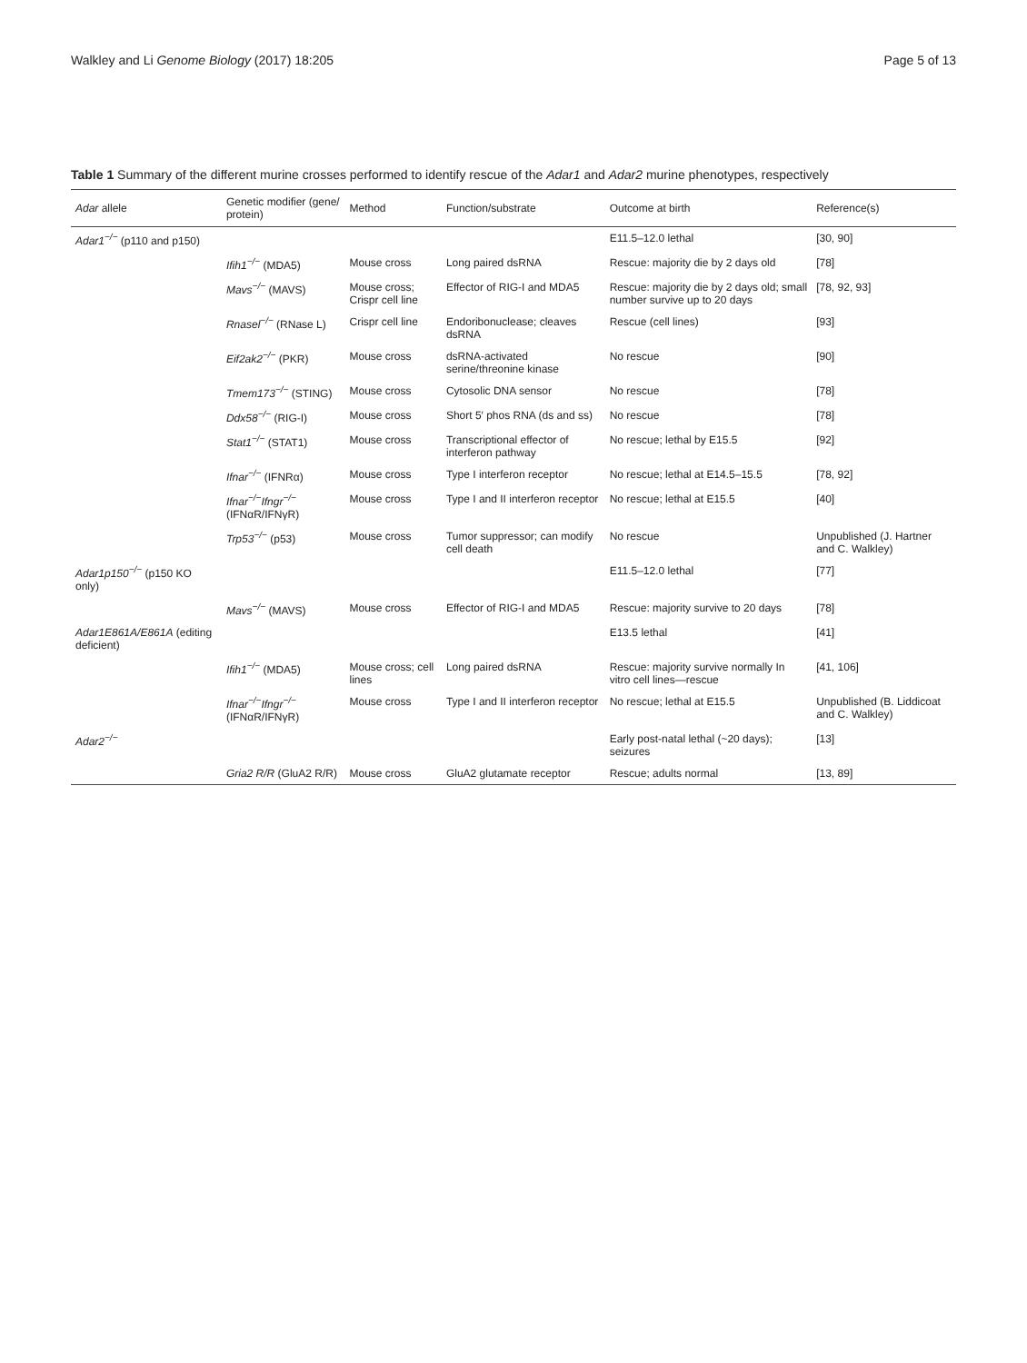Walkley and Li Genome Biology (2017) 18:205 Page 5 of 13
Table 1 Summary of the different murine crosses performed to identify rescue of the Adar1 and Adar2 murine phenotypes, respectively
| Adar allele | Genetic modifier (gene/ protein) | Method | Function/substrate | Outcome at birth | Reference(s) |
| --- | --- | --- | --- | --- | --- |
| Adar1<sup>−/−</sup> (p110 and p150) | | | | E11.5–12.0 lethal | [30, 90] |
| | Ifih1<sup>−/−</sup> (MDA5) | Mouse cross | Long paired dsRNA | Rescue: majority die by 2 days old | [78] |
| | Mavs<sup>−/−</sup> (MAVS) | Mouse cross; Crispr cell line | Effector of RIG-I and MDA5 | Rescue: majority die by 2 days old; small number survive up to 20 days | [78, 92, 93] |
| | Rnasel<sup>−/−</sup> (RNase L) | Crispr cell line | Endoribonuclease; cleaves dsRNA | Rescue (cell lines) | [93] |
| | Eif2ak2<sup>−/−</sup> (PKR) | Mouse cross | dsRNA-activated serine/threonine kinase | No rescue | [90] |
| | Tmem173<sup>−/−</sup> (STING) | Mouse cross | Cytosolic DNA sensor | No rescue | [78] |
| | Ddx58<sup>−/−</sup> (RIG-I) | Mouse cross | Short 5′ phos RNA (ds and ss) | No rescue | [78] |
| | Stat1<sup>−/−</sup> (STAT1) | Mouse cross | Transcriptional effector of interferon pathway | No rescue; lethal by E15.5 | [92] |
| | Ifnar<sup>−/−</sup> (IFNRα) | Mouse cross | Type I interferon receptor | No rescue; lethal at E14.5–15.5 | [78, 92] |
| | Ifnar<sup>−/−</sup>Ifngr<sup>−/−</sup> (IFNαR/IFNγR) | Mouse cross | Type I and II interferon receptor | No rescue; lethal at E15.5 | [40] |
| | Trp53<sup>−/−</sup> (p53) | Mouse cross | Tumor suppressor; can modify cell death | No rescue | Unpublished (J. Hartner and C. Walkley) |
| Adar1p150<sup>−/−</sup> (p150 KO only) | | | | E11.5–12.0 lethal | [77] |
| | Mavs<sup>−/−</sup> (MAVS) | Mouse cross | Effector of RIG-I and MDA5 | Rescue: majority survive to 20 days | [78] |
| Adar1E861A/E861A (editing deficient) | | | | E13.5 lethal | [41] |
| | Ifih1<sup>−/−</sup> (MDA5) | Mouse cross; cell lines | Long paired dsRNA | Rescue: majority survive normally In vitro cell lines—rescue | [41, 106] |
| | Ifnar<sup>−/−</sup>Ifngr<sup>−/−</sup> (IFNαR/IFNγR) | Mouse cross | Type I and II interferon receptor | No rescue; lethal at E15.5 | Unpublished (B. Liddicoat and C. Walkley) |
| Adar2<sup>−/−</sup> | | | | Early post-natal lethal (~20 days); seizures | [13] |
| | Gria2 R/R (GluA2 R/R) | Mouse cross | GluA2 glutamate receptor | Rescue; adults normal | [13, 89] |